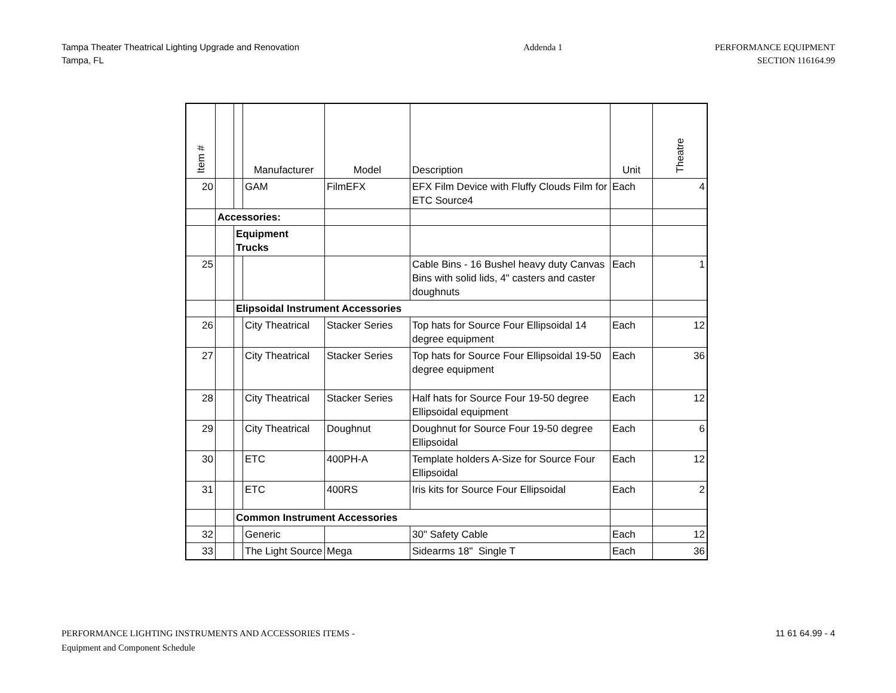Tampa Theater Theatrical Lighting Upgrade and Renovation
Tampa, FL
Addenda 1 PERFORMANCE EQUIPMENT
SECTION 116164.99
| Item # | | | Manufacturer | Model | Description | Unit | Theatre |
| --- | --- | --- | --- | --- | --- | --- | --- |
| 20 | | | GAM | FilmEFX | EFX Film Device with Fluffy Clouds Film for ETC Source4 | Each | 4 |
| | Accessories: | | | | | | |
| | | Equipment Trucks | | | | | |
| 25 | | | | | Cable Bins - 16 Bushel heavy duty Canvas Bins with solid lids, 4" casters and caster doughnuts | Each | 1 |
| | | Elipsoidal Instrument Accessories | | | | | |
| 26 | | | City Theatrical | Stacker Series | Top hats for Source Four Ellipsoidal 14 degree equipment | Each | 12 |
| 27 | | | City Theatrical | Stacker Series | Top hats for Source Four Ellipsoidal 19-50 degree equipment | Each | 36 |
| 28 | | | City Theatrical | Stacker Series | Half hats for Source Four 19-50 degree Ellipsoidal equipment | Each | 12 |
| 29 | | | City Theatrical | Doughnut | Doughnut for Source Four 19-50 degree Ellipsoidal | Each | 6 |
| 30 | | | ETC | 400PH-A | Template holders A-Size for Source Four Ellipsoidal | Each | 12 |
| 31 | | | ETC | 400RS | Iris kits for Source Four Ellipsoidal | Each | 2 |
| | | Common Instrument Accessories | | | | | |
| 32 | | | Generic | | 30" Safety Cable | Each | 12 |
| 33 | | | The Light Source | Mega | Sidearms 18" Single T | Each | 36 |
PERFORMANCE LIGHTING INSTRUMENTS AND ACCESSORIES ITEMS -
Equipment and Component Schedule
11 61 64.99 - 4